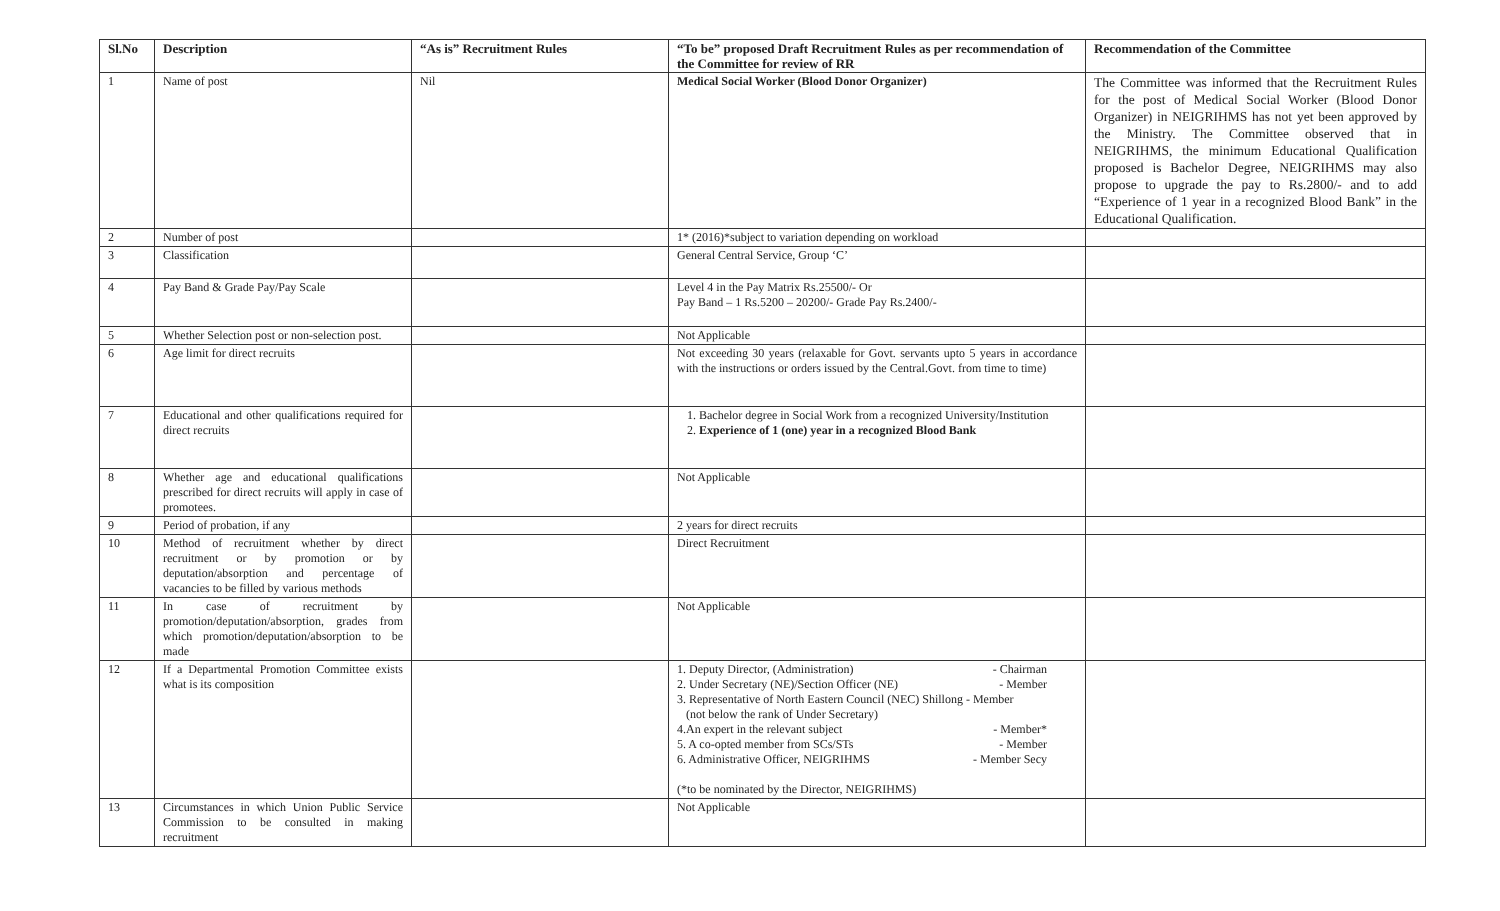| Sl.No | Description | “As is” Recruitment Rules | “To be” proposed Draft Recruitment Rules as per recommendation of the Committee for review of RR | Recommendation of the Committee |
| --- | --- | --- | --- | --- |
| 1 | Name of post | Nil | Medical Social Worker (Blood Donor Organizer) | The Committee was informed that the Recruitment Rules for the post of Medical Social Worker (Blood Donor Organizer) in NEIGRIHMS has not yet been approved by the Ministry. The Committee observed that in NEIGRIHMS, the minimum Educational Qualification proposed is Bachelor Degree, NEIGRIHMS may also propose to upgrade the pay to Rs.2800/- and to add “Experience of 1 year in a recognized Blood Bank” in the Educational Qualification. |
| 2 | Number of post | | 1* (2016)*subject to variation depending on workload | |
| 3 | Classification | | General Central Service, Group ‘C’ | |
| 4 | Pay Band & Grade Pay/Pay Scale | | Level 4 in the Pay Matrix Rs.25500/- Or Pay Band – 1 Rs.5200 – 20200/- Grade Pay Rs.2400/- | |
| 5 | Whether Selection post or non-selection post. | | Not Applicable | |
| 6 | Age limit for direct recruits | | Not exceeding 30 years (relaxable for Govt. servants upto 5 years in accordance with the instructions or orders issued by the Central.Govt. from time to time) | |
| 7 | Educational and other qualifications required for direct recruits | | 1. Bachelor degree in Social Work from a recognized University/Institution 2. Experience of 1 (one) year in a recognized Blood Bank | |
| 8 | Whether age and educational qualifications prescribed for direct recruits will apply in case of promotees. | | Not Applicable | |
| 9 | Period of probation, if any | | 2 years for direct recruits | |
| 10 | Method of recruitment whether by direct recruitment or by promotion or by deputation/absorption and percentage of vacancies to be filled by various methods | | Direct Recruitment | |
| 11 | In case of recruitment by promotion/deputation/absorption, grades from which promotion/deputation/absorption to be made | | Not Applicable | |
| 12 | If a Departmental Promotion Committee exists what is its composition | | 1. Deputy Director, (Administration) - Chairman 2. Under Secretary (NE)/Section Officer (NE) - Member 3. Representative of North Eastern Council (NEC) Shillong - Member (not below the rank of Under Secretary) 4.An expert in the relevant subject - Member* 5. A co-opted member from SCs/STs - Member 6. Administrative Officer, NEIGRIHMS - Member Secy (*to be nominated by the Director, NEIGRIHMS) | |
| 13 | Circumstances in which Union Public Service Commission to be consulted in making recruitment | | Not Applicable | |